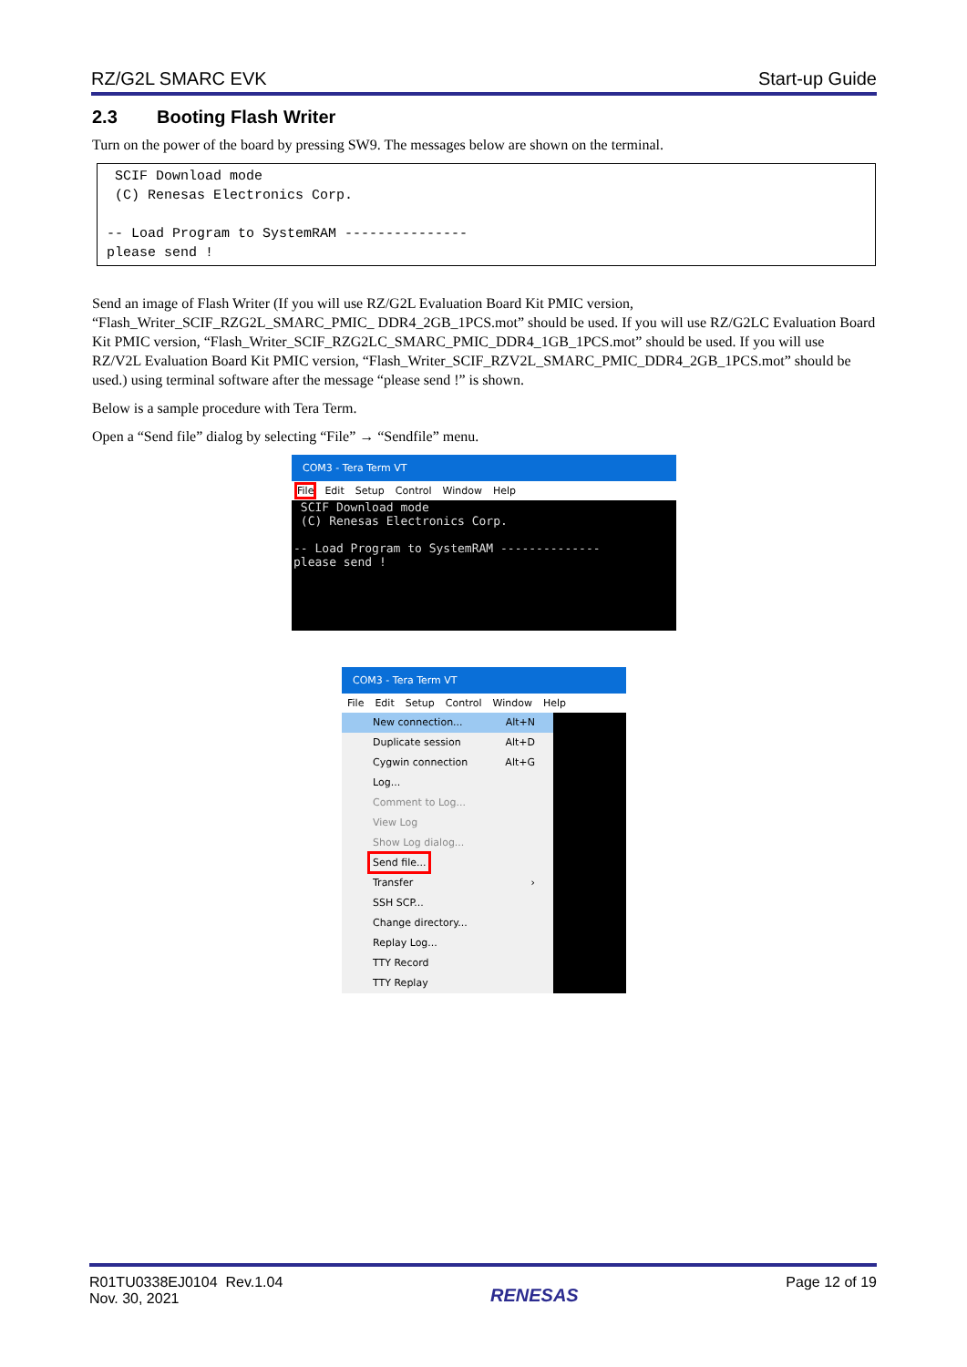RZ/G2L SMARC EVK Start-up Guide
2.3 Booting Flash Writer
Turn on the power of the board by pressing SW9. The messages below are shown on the terminal.
 SCIF Download mode
 (C) Renesas Electronics Corp.

-- Load Program to SystemRAM ---------------
please send !
Send an image of Flash Writer (If you will use RZ/G2L Evaluation Board Kit PMIC version, “Flash_Writer_SCIF_RZG2L_SMARC_PMIC_ DDR4_2GB_1PCS.mot” should be used. If you will use RZ/G2LC Evaluation Board Kit PMIC version, “Flash_Writer_SCIF_RZG2LC_SMARC_PMIC_DDR4_1GB_1PCS.mot” should be used. If you will use RZ/V2L Evaluation Board Kit PMIC version, “Flash_Writer_SCIF_RZV2L_SMARC_PMIC_DDR4_2GB_1PCS.mot” should be used.) using terminal software after the message “please send !” is shown.
Below is a sample procedure with Tera Term.
Open a “Send file” dialog by selecting “File” → “Sendfile” menu.
COM3 - Tera Term VT
File Edit Setup Control Window Help
SCIF Download mode (C) Renesas Electronics Corp. -- Load Program to SystemRAM -------------- please send !
COM3 - Tera Term VT
File Edit Setup Control Window Help
New connection... Alt+N
Duplicate session Alt+D
Cygwin connection Alt+G
Log...
Comment to Log...
View Log
Show Log dialog...
Send file...
Transfer ›
SSH SCP...
Change directory...
Replay Log...
TTY Record
TTY Replay
R01TU0338EJ0104 Rev.1.04
Nov. 30, 2021
RENESAS
Page 12 of 19